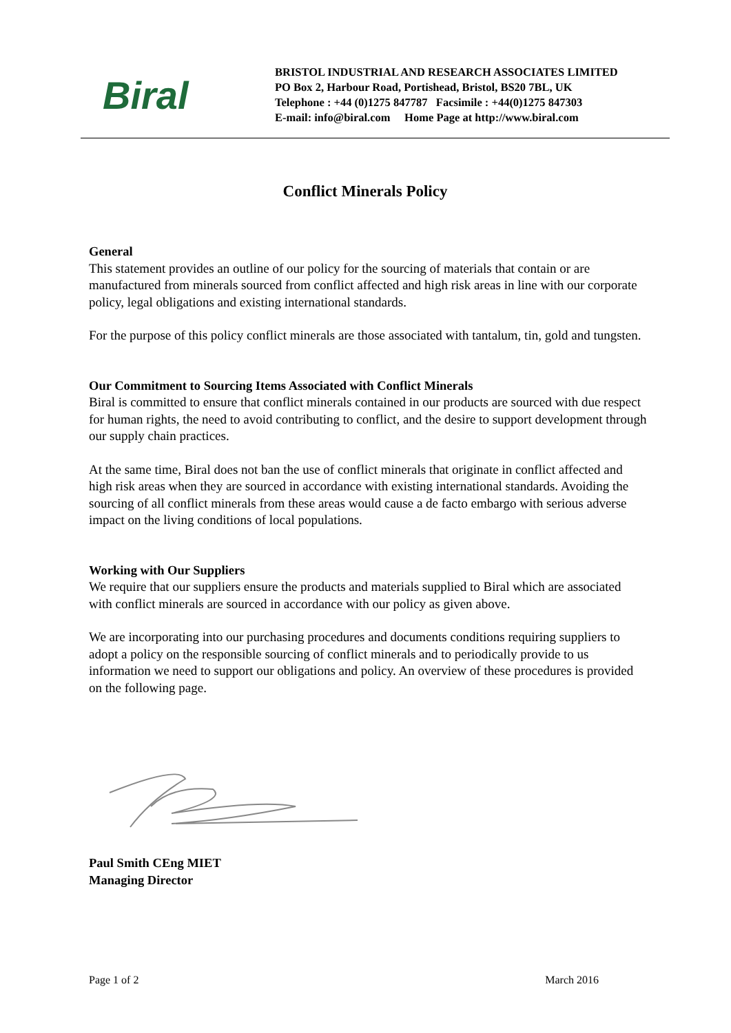Biral
BRISTOL INDUSTRIAL AND RESEARCH ASSOCIATES LIMITED
PO Box 2, Harbour Road, Portishead, Bristol, BS20 7BL, UK
Telephone : +44 (0)1275 847787 Facsimile : +44(0)1275 847303
E-mail: info@biral.com Home Page at http://www.biral.com
Conflict Minerals Policy
General
This statement provides an outline of our policy for the sourcing of materials that contain or are manufactured from minerals sourced from conflict affected and high risk areas in line with our corporate policy, legal obligations and existing international standards.
For the purpose of this policy conflict minerals are those associated with tantalum, tin, gold and tungsten.
Our Commitment to Sourcing Items Associated with Conflict Minerals
Biral is committed to ensure that conflict minerals contained in our products are sourced with due respect for human rights, the need to avoid contributing to conflict, and the desire to support development through our supply chain practices.
At the same time, Biral does not ban the use of conflict minerals that originate in conflict affected and high risk areas when they are sourced in accordance with existing international standards. Avoiding the sourcing of all conflict minerals from these areas would cause a de facto embargo with serious adverse impact on the living conditions of local populations.
Working with Our Suppliers
We require that our suppliers ensure the products and materials supplied to Biral which are associated with conflict minerals are sourced in accordance with our policy as given above.
We are incorporating into our purchasing procedures and documents conditions requiring suppliers to adopt a policy on the responsible sourcing of conflict minerals and to periodically provide to us information we need to support our obligations and policy. An overview of these procedures is provided on the following page.
Paul Smith CEng MIET
Managing Director
Page 1 of 2 March 2016